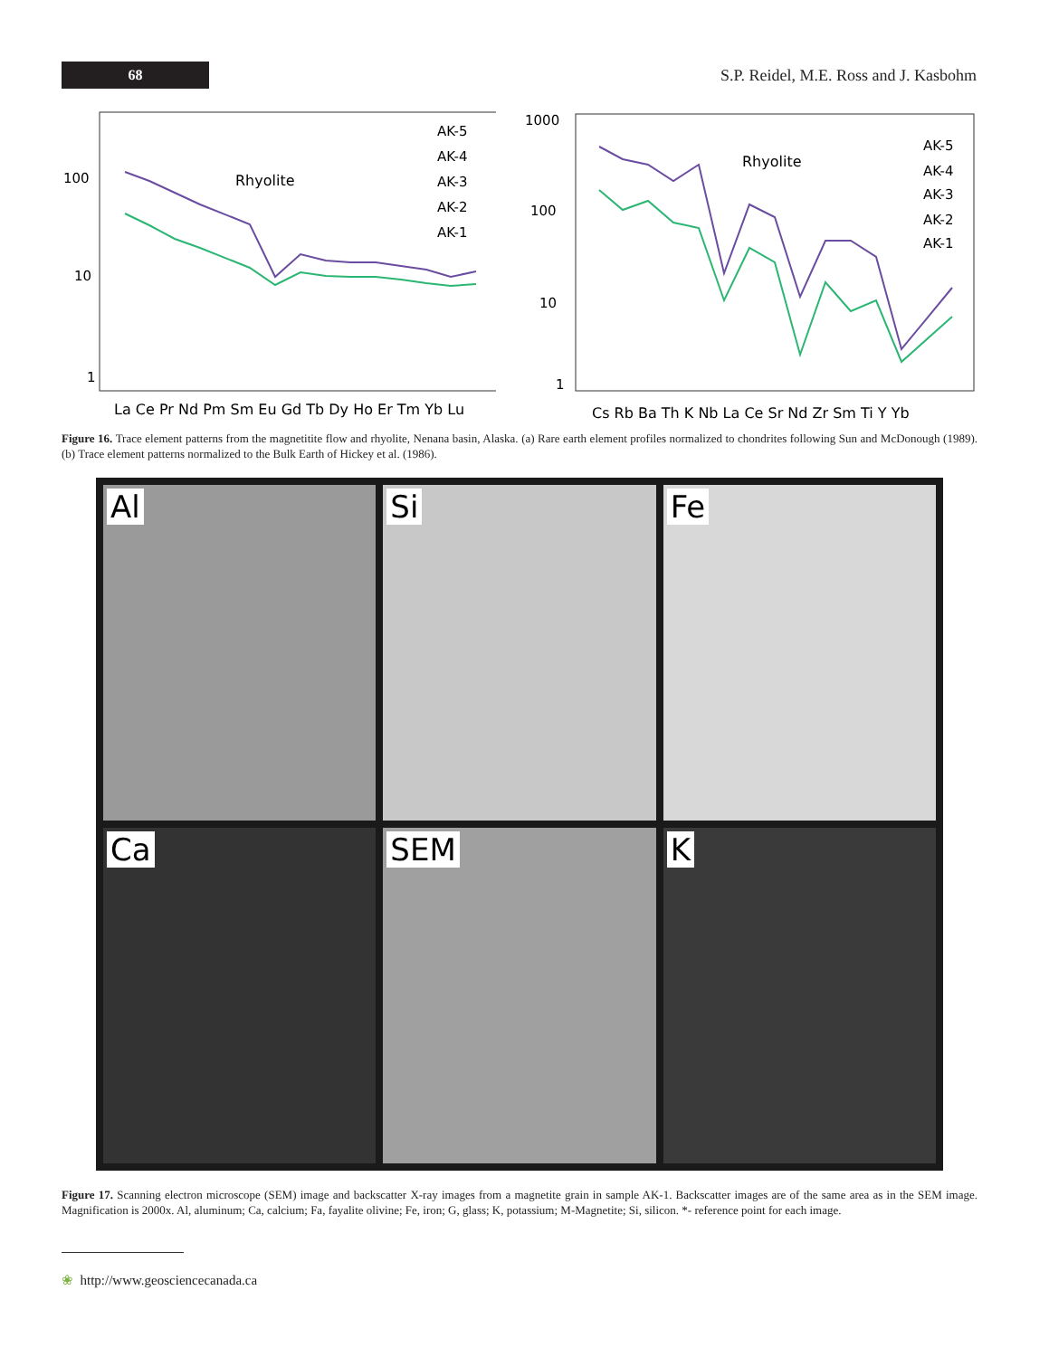68
S.P. Reidel, M.E. Ross and J. Kasbohm
100
10
1
Rhyolite
AK-5
AK-4
AK-3
AK-2
AK-1
La Ce Pr Nd Pm Sm Eu Gd Tb Dy Ho Er Tm Yb Lu
1000
100
10
1
Rhyolite
AK-5
AK-4
AK-3
AK-2
AK-1
Cs Rb Ba Th K Nb La Ce Sr Nd Zr Sm Ti Y Yb
Figure 16. Trace element patterns from the magnetitite flow and rhyolite, Nenana basin, Alaska. (a) Rare earth element profiles normalized to chondrites following Sun and McDonough (1989). (b) Trace element patterns normalized to the Bulk Earth of Hickey et al. (1986).
Al
Si
Fe
Ca
SEM
K
Figure 17. Scanning electron microscope (SEM) image and backscatter X-ray images from a magnetite grain in sample AK-1. Backscatter images are of the same area as in the SEM image. Magnification is 2000x. Al, aluminum; Ca, calcium; Fa, fayalite olivine; Fe, iron; G, glass; K, potassium; M-Magnetite; Si, silicon. *- reference point for each image.
❀ http://www.geosciencecanada.ca